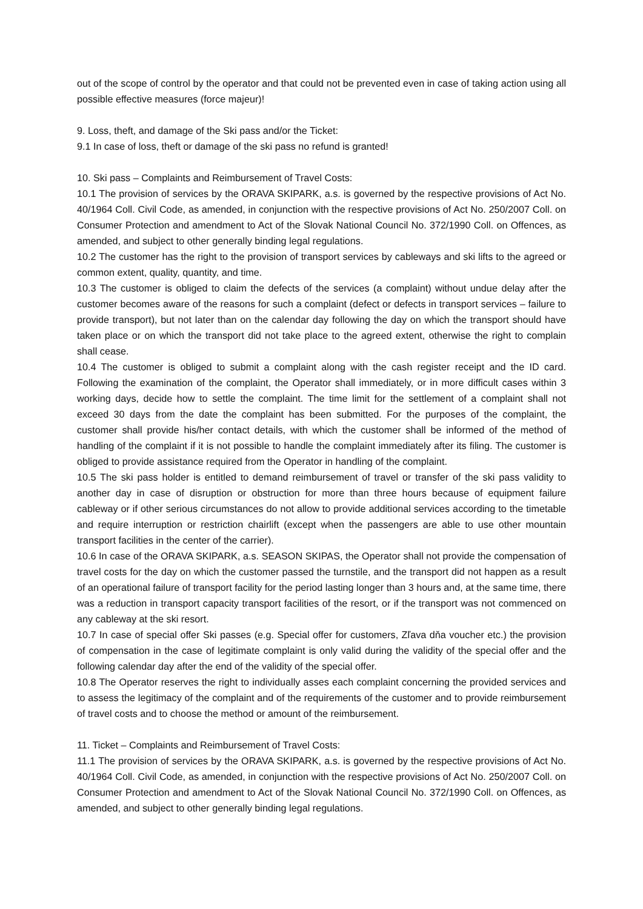out of the scope of control by the operator and that could not be prevented even in case of taking action using all possible effective measures (force majeur)!
9. Loss, theft, and damage of the Ski pass and/or the Ticket:
9.1 In case of loss, theft or damage of the ski pass no refund is granted!
10. Ski pass – Complaints and Reimbursement of Travel Costs:
10.1 The provision of services by the ORAVA SKIPARK, a.s. is governed by the respective provisions of Act No. 40/1964 Coll. Civil Code, as amended, in conjunction with the respective provisions of Act No. 250/2007 Coll. on Consumer Protection and amendment to Act of the Slovak National Council No. 372/1990 Coll. on Offences, as amended, and subject to other generally binding legal regulations.
10.2 The customer has the right to the provision of transport services by cableways and ski lifts to the agreed or common extent, quality, quantity, and time.
10.3 The customer is obliged to claim the defects of the services (a complaint) without undue delay after the customer becomes aware of the reasons for such a complaint (defect or defects in transport services – failure to provide transport), but not later than on the calendar day following the day on which the transport should have taken place or on which the transport did not take place to the agreed extent, otherwise the right to complain shall cease.
10.4 The customer is obliged to submit a complaint along with the cash register receipt and the ID card. Following the examination of the complaint, the Operator shall immediately, or in more difficult cases within 3 working days, decide how to settle the complaint. The time limit for the settlement of a complaint shall not exceed 30 days from the date the complaint has been submitted. For the purposes of the complaint, the customer shall provide his/her contact details, with which the customer shall be informed of the method of handling of the complaint if it is not possible to handle the complaint immediately after its filing. The customer is obliged to provide assistance required from the Operator in handling of the complaint.
10.5 The ski pass holder is entitled to demand reimbursement of travel or transfer of the ski pass validity to another day in case of disruption or obstruction for more than three hours because of equipment failure cableway or if other serious circumstances do not allow to provide additional services according to the timetable and require interruption or restriction chairlift (except when the passengers are able to use other mountain transport facilities in the center of the carrier).
10.6 In case of the ORAVA SKIPARK, a.s. SEASON SKIPAS, the Operator shall not provide the compensation of travel costs for the day on which the customer passed the turnstile, and the transport did not happen as a result of an operational failure of transport facility for the period lasting longer than 3 hours and, at the same time, there was a reduction in transport capacity transport facilities of the resort, or if the transport was not commenced on any cableway at the ski resort.
10.7 In case of special offer Ski passes (e.g. Special offer for customers, Zľava dňa voucher etc.) the provision of compensation in the case of legitimate complaint is only valid during the validity of the special offer and the following calendar day after the end of the validity of the special offer.
10.8 The Operator reserves the right to individually asses each complaint concerning the provided services and to assess the legitimacy of the complaint and of the requirements of the customer and to provide reimbursement of travel costs and to choose the method or amount of the reimbursement.
11. Ticket – Complaints and Reimbursement of Travel Costs:
11.1 The provision of services by the ORAVA SKIPARK, a.s. is governed by the respective provisions of Act No. 40/1964 Coll. Civil Code, as amended, in conjunction with the respective provisions of Act No. 250/2007 Coll. on Consumer Protection and amendment to Act of the Slovak National Council No. 372/1990 Coll. on Offences, as amended, and subject to other generally binding legal regulations.